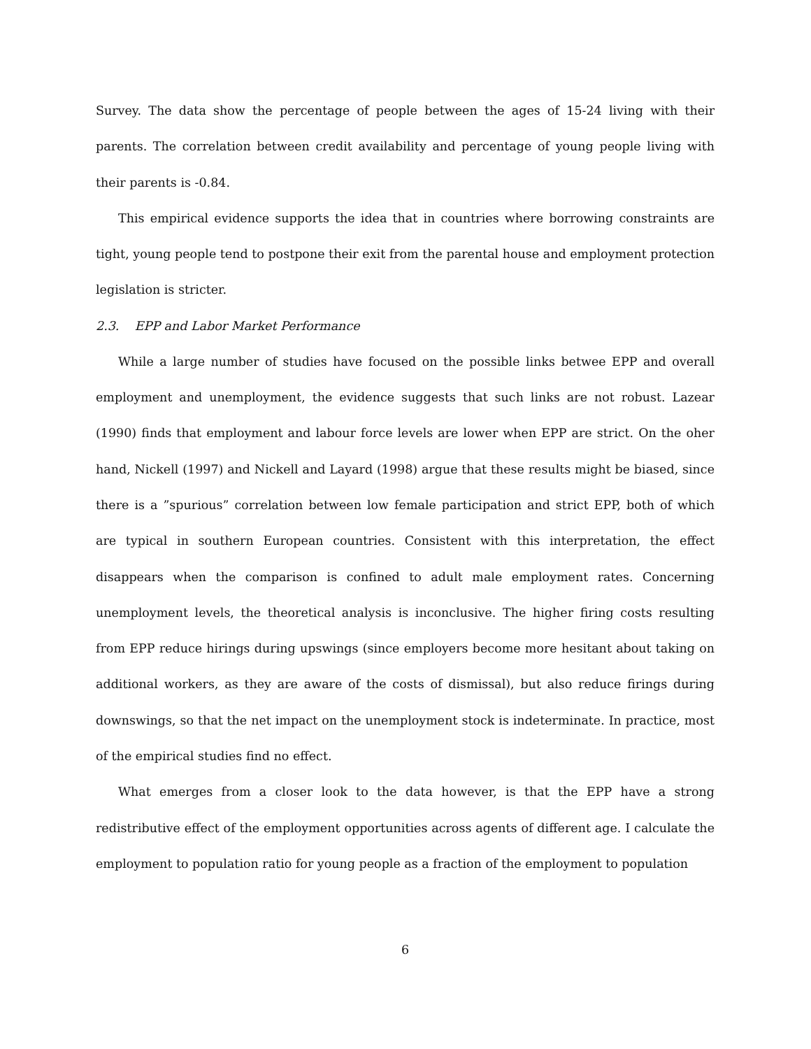Survey. The data show the percentage of people between the ages of 15-24 living with their parents. The correlation between credit availability and percentage of young people living with their parents is -0.84.
This empirical evidence supports the idea that in countries where borrowing constraints are tight, young people tend to postpone their exit from the parental house and employment protection legislation is stricter.
2.3. EPP and Labor Market Performance
While a large number of studies have focused on the possible links betwee EPP and overall employment and unemployment, the evidence suggests that such links are not robust. Lazear (1990) finds that employment and labour force levels are lower when EPP are strict. On the oher hand, Nickell (1997) and Nickell and Layard (1998) argue that these results might be biased, since there is a ”spurious” correlation between low female participation and strict EPP, both of which are typical in southern European countries. Consistent with this interpretation, the effect disappears when the comparison is confined to adult male employment rates. Concerning unemployment levels, the theoretical analysis is inconclusive. The higher firing costs resulting from EPP reduce hirings during upswings (since employers become more hesitant about taking on additional workers, as they are aware of the costs of dismissal), but also reduce firings during downswings, so that the net impact on the unemployment stock is indeterminate. In practice, most of the empirical studies find no effect.
What emerges from a closer look to the data however, is that the EPP have a strong redistributive effect of the employment opportunities across agents of different age. I calculate the employment to population ratio for young people as a fraction of the employment to population
6